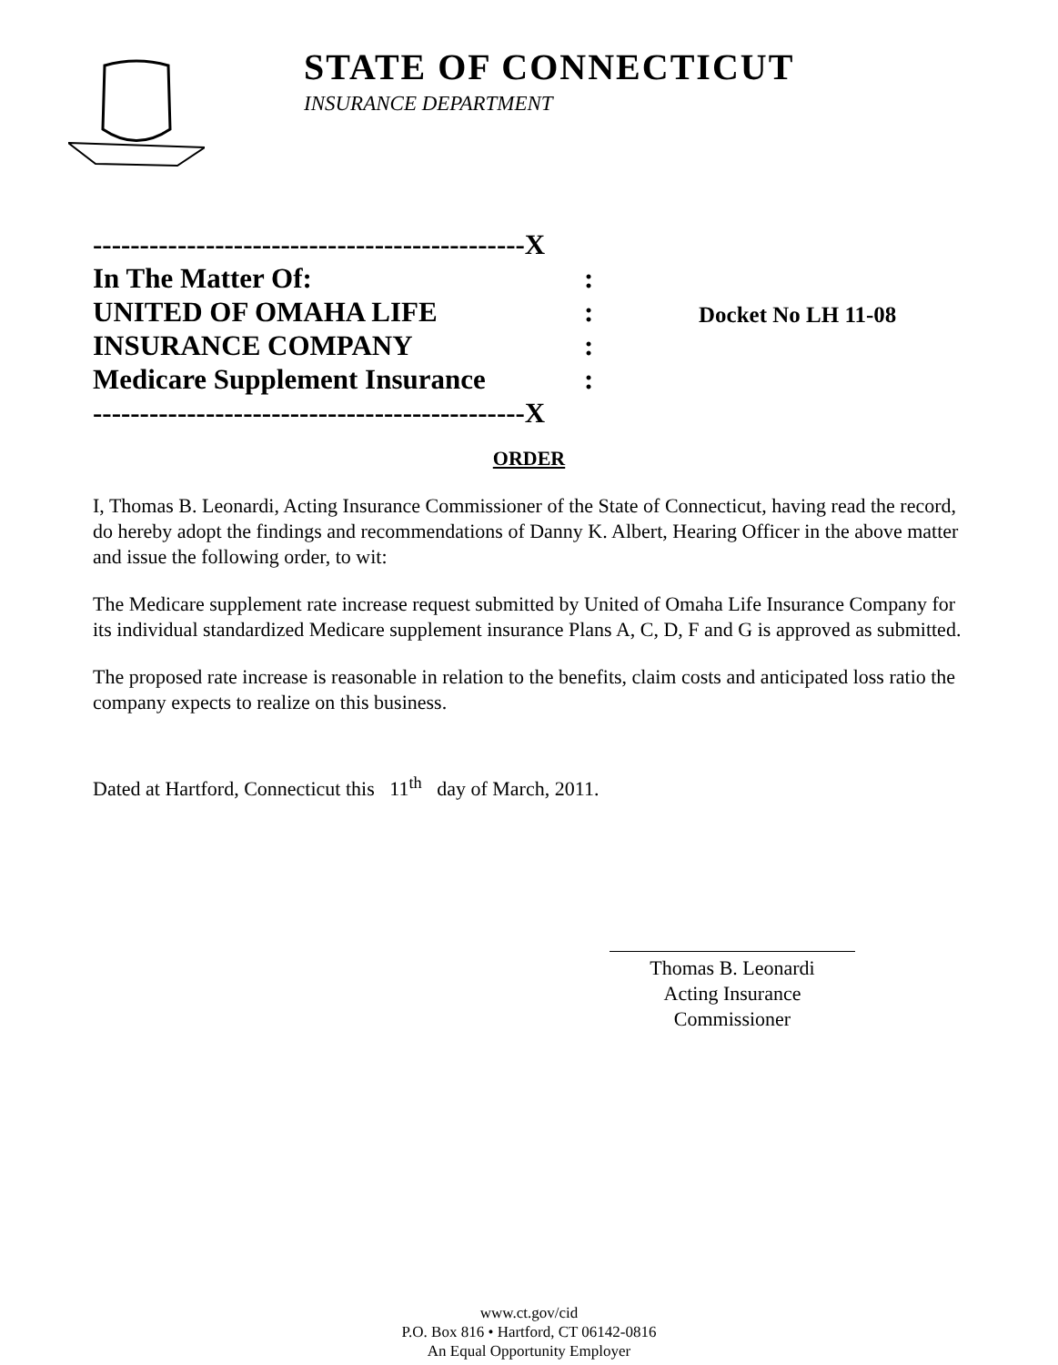STATE OF CONNECTICUT
INSURANCE DEPARTMENT
----------------------------------------------X
In The Matter Of::
UNITED OF OMAHA LIFE:
INSURANCE COMPANY:
Medicare Supplement Insurance:
----------------------------------------------X
Docket No LH 11-08
ORDER
I, Thomas B. Leonardi, Acting Insurance Commissioner of the State of Connecticut, having read the record, do hereby adopt the findings and recommendations of Danny K. Albert, Hearing Officer in the above matter and issue the following order, to wit:
The Medicare supplement rate increase request submitted by United of Omaha Life Insurance Company for its individual standardized Medicare supplement insurance Plans A, C, D, F and G is approved as submitted.
The proposed rate increase is reasonable in relation to the benefits, claim costs and anticipated loss ratio the company expects to realize on this business.
Dated at Hartford, Connecticut this 11<sup>th</sup> day of March, 2011.
Thomas B. Leonardi
Acting Insurance Commissioner
www.ct.gov/cid
P.O. Box 816 • Hartford, CT 06142-0816
An Equal Opportunity Employer